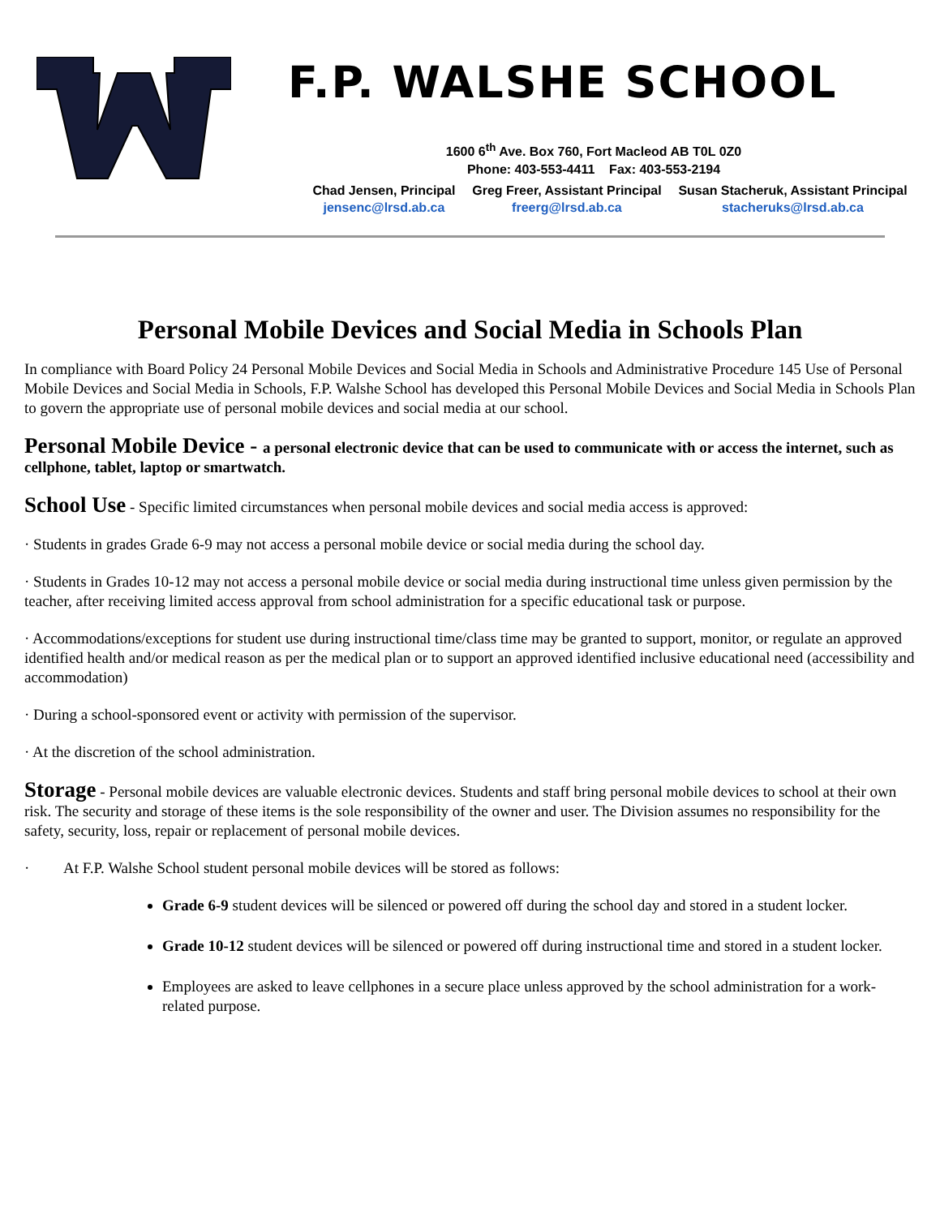F.P. WALSHE SCHOOL
1600 6<sup>th</sup> Ave. Box 760, Fort Macleod AB T0L 0Z0
Phone: 403-553-4411 Fax: 403-553-2194
Chad Jensen, Principal
jensenc@lrsd.ab.ca
Greg Freer, Assistant Principal
freerg@lrsd.ab.ca
Susan Stacheruk, Assistant Principal
stacheruks@lrsd.ab.ca
Personal Mobile Devices and Social Media in Schools Plan
In compliance with Board Policy 24 Personal Mobile Devices and Social Media in Schools and Administrative Procedure 145 Use of Personal Mobile Devices and Social Media in Schools, F.P. Walshe School has developed this Personal Mobile Devices and Social Media in Schools Plan to govern the appropriate use of personal mobile devices and social media at our school.
Personal Mobile Device - a personal electronic device that can be used to communicate with or access the internet, such as cellphone, tablet, laptop or smartwatch.
School Use - Specific limited circumstances when personal mobile devices and social media access is approved:
· Students in grades Grade 6-9 may not access a personal mobile device or social media during the school day.
· Students in Grades 10-12 may not access a personal mobile device or social media during instructional time unless given permission by the teacher, after receiving limited access approval from school administration for a specific educational task or purpose.
· Accommodations/exceptions for student use during instructional time/class time may be granted to support, monitor, or regulate an approved identified health and/or medical reason as per the medical plan or to support an approved identified inclusive educational need (accessibility and accommodation)
· During a school-sponsored event or activity with permission of the supervisor.
· At the discretion of the school administration.
Storage - Personal mobile devices are valuable electronic devices. Students and staff bring personal mobile devices to school at their own risk. The security and storage of these items is the sole responsibility of the owner and user. The Division assumes no responsibility for the safety, security, loss, repair or replacement of personal mobile devices.
· At F.P. Walshe School student personal mobile devices will be stored as follows:
Grade 6-9 student devices will be silenced or powered off during the school day and stored in a student locker.
Grade 10-12 student devices will be silenced or powered off during instructional time and stored in a student locker.
Employees are asked to leave cellphones in a secure place unless approved by the school administration for a work-related purpose.